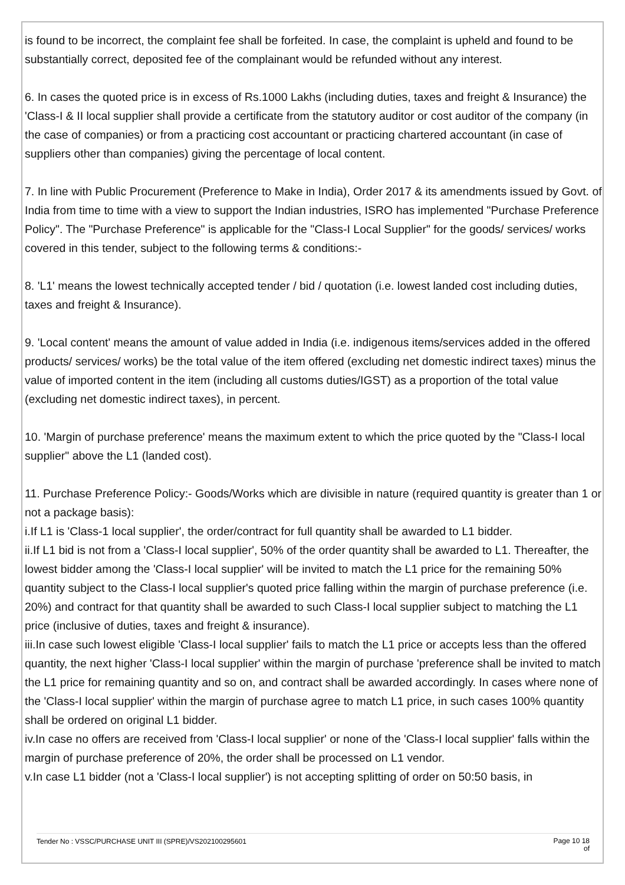is found to be incorrect, the complaint fee shall be forfeited. In case, the complaint is upheld and found to be substantially correct, deposited fee of the complainant would be refunded without any interest.
6. In cases the quoted price is in excess of Rs.1000 Lakhs (including duties, taxes and freight & Insurance) the 'Class-I & II local supplier shall provide a certificate from the statutory auditor or cost auditor of the company (in the case of companies) or from a practicing cost accountant or practicing chartered accountant (in case of suppliers other than companies) giving the percentage of local content.
7. In line with Public Procurement (Preference to Make in India), Order 2017 & its amendments issued by Govt. of India from time to time with a view to support the Indian industries, ISRO has implemented "Purchase Preference Policy". The "Purchase Preference" is applicable for the "Class-I Local Supplier" for the goods/ services/ works covered in this tender, subject to the following terms & conditions:-
8. 'L1' means the lowest technically accepted tender / bid / quotation (i.e. lowest landed cost including duties, taxes and freight & Insurance).
9. 'Local content' means the amount of value added in India (i.e. indigenous items/services added in the offered products/ services/ works) be the total value of the item offered (excluding net domestic indirect taxes) minus the value of imported content in the item (including all customs duties/IGST) as a proportion of the total value (excluding net domestic indirect taxes), in percent.
10. 'Margin of purchase preference' means the maximum extent to which the price quoted by the "Class-I local supplier" above the L1 (landed cost).
11. Purchase Preference Policy:- Goods/Works which are divisible in nature (required quantity is greater than 1 or not a package basis):
i.If L1 is 'Class-1 local supplier', the order/contract for full quantity shall be awarded to L1 bidder.
ii.If L1 bid is not from a 'Class-I local supplier', 50% of the order quantity shall be awarded to L1. Thereafter, the lowest bidder among the 'Class-I local supplier' will be invited to match the L1 price for the remaining 50% quantity subject to the Class-I local supplier's quoted price falling within the margin of purchase preference (i.e. 20%) and contract for that quantity shall be awarded to such Class-I local supplier subject to matching the L1 price (inclusive of duties, taxes and freight & insurance).
iii.In case such lowest eligible 'Class-I local supplier' fails to match the L1 price or accepts less than the offered quantity, the next higher 'Class-I local supplier' within the margin of purchase 'preference shall be invited to match the L1 price for remaining quantity and so on, and contract shall be awarded accordingly. In cases where none of the 'Class-I local supplier' within the margin of purchase agree to match L1 price, in such cases 100% quantity shall be ordered on original L1 bidder.
iv.In case no offers are received from 'Class-I local supplier' or none of the 'Class-I local supplier' falls within the margin of purchase preference of 20%, the order shall be processed on L1 vendor.
v.In case L1 bidder (not a 'Class-I local supplier') is not accepting splitting of order on 50:50 basis, in
Tender No : VSSC/PURCHASE UNIT III (SPRE)/VS202100295601 Page 10 18
of